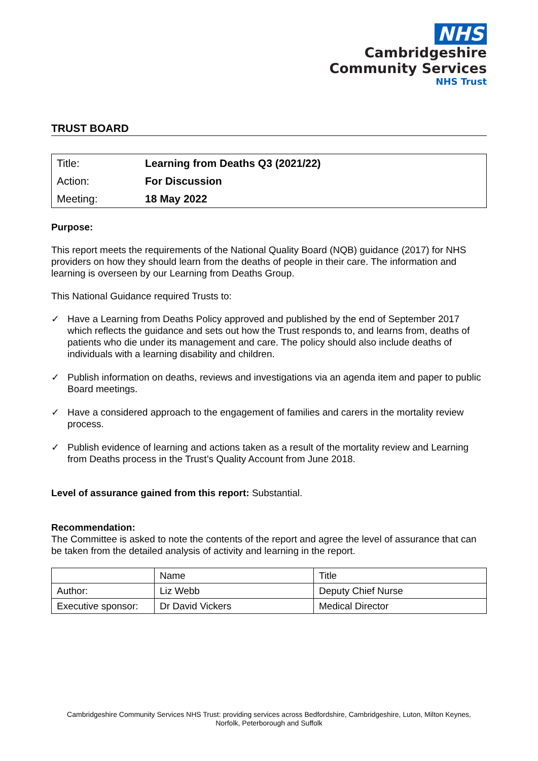NHS
Cambridgeshire
Community Services
NHS Trust
TRUST BOARD
| Title: | Learning from Deaths Q3 (2021/22) |
| Action: | For Discussion |
| Meeting: | 18 May 2022 |
Purpose:
This report meets the requirements of the National Quality Board (NQB) guidance (2017) for NHS providers on how they should learn from the deaths of people in their care. The information and learning is overseen by our Learning from Deaths Group.
This National Guidance required Trusts to:
✓ Have a Learning from Deaths Policy approved and published by the end of September 2017 which reflects the guidance and sets out how the Trust responds to, and learns from, deaths of patients who die under its management and care. The policy should also include deaths of individuals with a learning disability and children.
✓ Publish information on deaths, reviews and investigations via an agenda item and paper to public Board meetings.
✓ Have a considered approach to the engagement of families and carers in the mortality review process.
✓ Publish evidence of learning and actions taken as a result of the mortality review and Learning from Deaths process in the Trust’s Quality Account from June 2018.
Level of assurance gained from this report: Substantial.
Recommendation:
The Committee is asked to note the contents of the report and agree the level of assurance that can be taken from the detailed analysis of activity and learning in the report.
| | Name | Title |
| Author: | Liz Webb | Deputy Chief Nurse |
| Executive sponsor: | Dr David Vickers | Medical Director |
Cambridgeshire Community Services NHS Trust: providing services across Bedfordshire, Cambridgeshire, Luton, Milton Keynes,
Norfolk, Peterborough and Suffolk